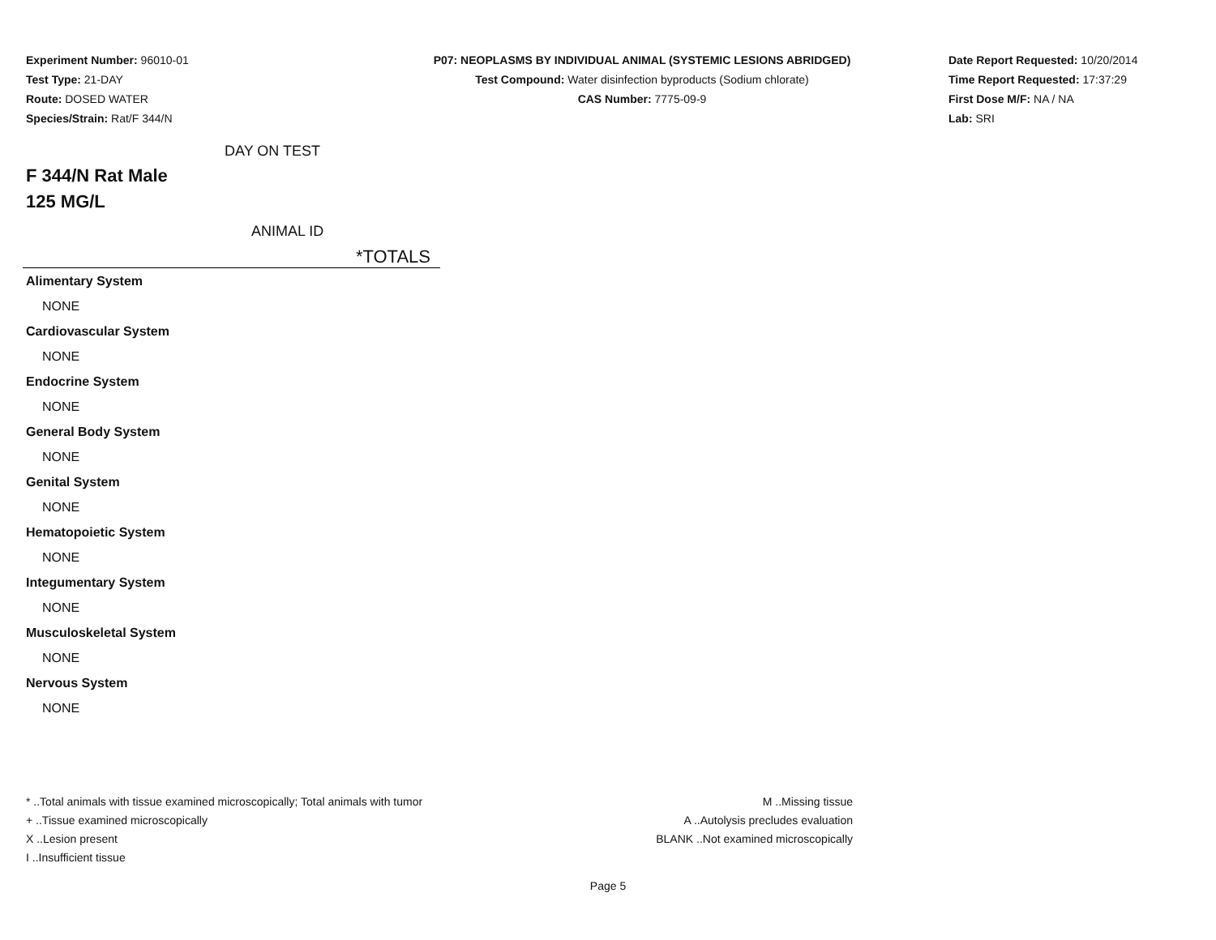Experiment Number: 96010-01
Test Type: 21-DAY
Route: DOSED WATER
Species/Strain: Rat/F 344/N
P07: NEOPLASMS BY INDIVIDUAL ANIMAL (SYSTEMIC LESIONS ABRIDGED)
Test Compound: Water disinfection byproducts (Sodium chlorate)
CAS Number: 7775-09-9
Date Report Requested: 10/20/2014
Time Report Requested: 17:37:29
First Dose M/F: NA / NA
Lab: SRI
DAY ON TEST
F 344/N Rat Male
125 MG/L
ANIMAL ID
*TOTALS
| Alimentary System |
| NONE |
| Cardiovascular System |
| NONE |
| Endocrine System |
| NONE |
| General Body System |
| NONE |
| Genital System |
| NONE |
| Hematopoietic System |
| NONE |
| Integumentary System |
| NONE |
| Musculoskeletal System |
| NONE |
| Nervous System |
| NONE |
* ..Total animals with tissue examined microscopically; Total animals with tumor
+ ..Tissue examined microscopically
X ..Lesion present
I ..Insufficient tissue
M ..Missing tissue
A ..Autolysis precludes evaluation
BLANK ..Not examined microscopically
Page 5